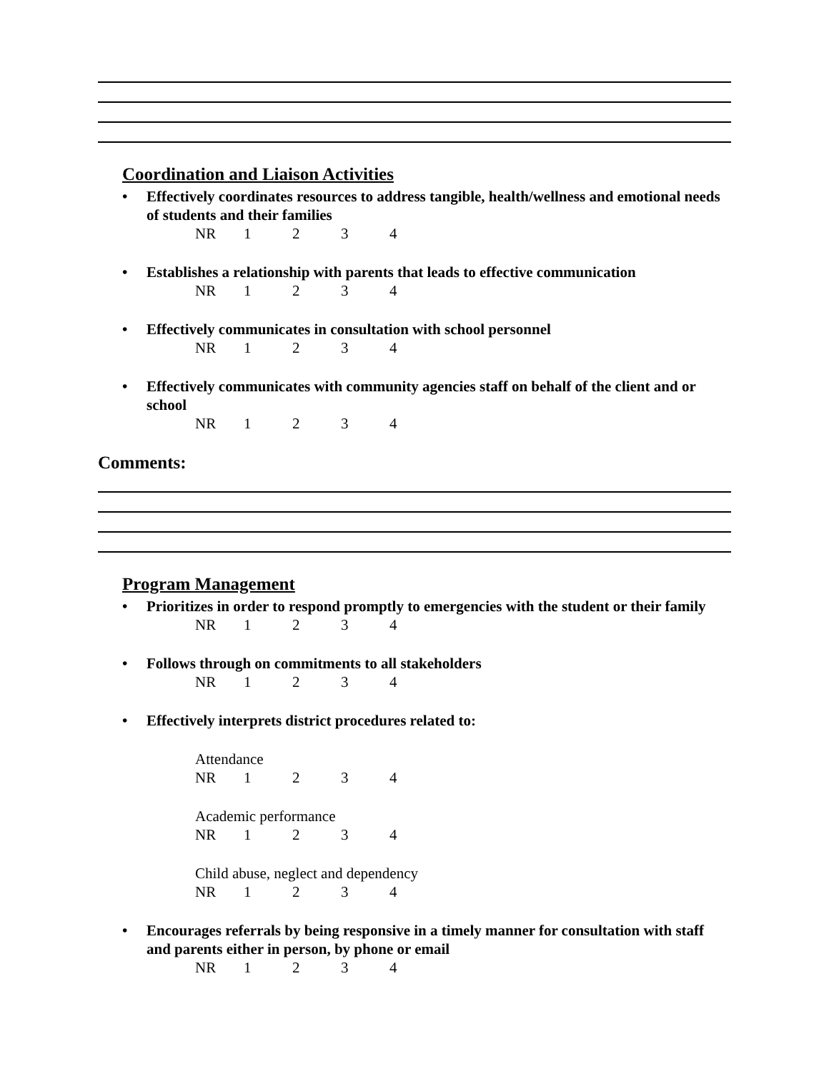Coordination and Liaison Activities
• Effectively coordinates resources to address tangible, health/wellness and emotional needs of students and their families
NR 1234
• Establishes a relationship with parents that leads to effective communication
NR 1234
• Effectively communicates in consultation with school personnel
NR 1234
• Effectively communicates with community agencies staff on behalf of the client and or school
NR 1234
Comments:
Program Management
• Prioritizes in order to respond promptly to emergencies with the student or their family
NR 1234
• Follows through on commitments to all stakeholders
NR 1234
• Effectively interprets district procedures related to:
Attendance
NR 1234
Academic performance
NR 1234
Child abuse, neglect and dependency
NR 1234
• Encourages referrals by being responsive in a timely manner for consultation with staff and parents either in person, by phone or email
NR 1234